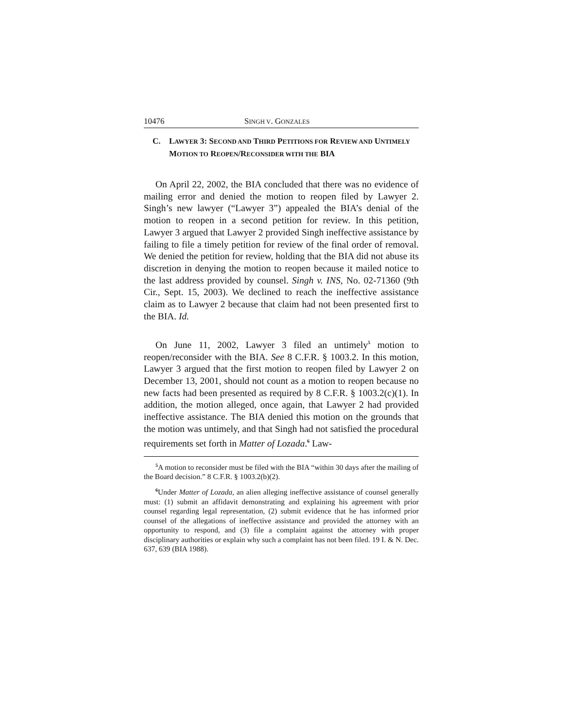10476 SINGH V. GONZALES
C. LAWYER 3: SECOND AND THIRD PETITIONS FOR REVIEW AND UNTIMELY MOTION TO REOPEN/RECONSIDER WITH THE BIA
On April 22, 2002, the BIA concluded that there was no evidence of mailing error and denied the motion to reopen filed by Lawyer 2. Singh’s new lawyer (“Lawyer 3”) appealed the BIA’s denial of the motion to reopen in a second petition for review. In this petition, Lawyer 3 argued that Lawyer 2 provided Singh ineffective assistance by failing to file a timely petition for review of the final order of removal. We denied the petition for review, holding that the BIA did not abuse its discretion in denying the motion to reopen because it mailed notice to the last address provided by counsel. Singh v. INS, No. 02-71360 (9th Cir., Sept. 15, 2003). We declined to reach the ineffective assistance claim as to Lawyer 2 because that claim had not been presented first to the BIA. Id.
On June 11, 2002, Lawyer 3 filed an untimely<sup>5</sup> motion to reopen/reconsider with the BIA. See 8 C.F.R. § 1003.2. In this motion, Lawyer 3 argued that the first motion to reopen filed by Lawyer 2 on December 13, 2001, should not count as a motion to reopen because no new facts had been presented as required by 8 C.F.R. § 1003.2(c)(1). In addition, the motion alleged, once again, that Lawyer 2 had provided ineffective assistance. The BIA denied this motion on the grounds that the motion was untimely, and that Singh had not satisfied the procedural requirements set forth in Matter of Lozada.<sup>6</sup> Law-
<sup>5</sup> A motion to reconsider must be filed with the BIA “within 30 days after the mailing of the Board decision.” 8 C.F.R. § 1003.2(b)(2).
<sup>6</sup> Under Matter of Lozada, an alien alleging ineffective assistance of counsel generally must: (1) submit an affidavit demonstrating and explaining his agreement with prior counsel regarding legal representation, (2) submit evidence that he has informed prior counsel of the allegations of ineffective assistance and provided the attorney with an opportunity to respond, and (3) file a complaint against the attorney with proper disciplinary authorities or explain why such a complaint has not been filed. 19 I. & N. Dec. 637, 639 (BIA 1988).